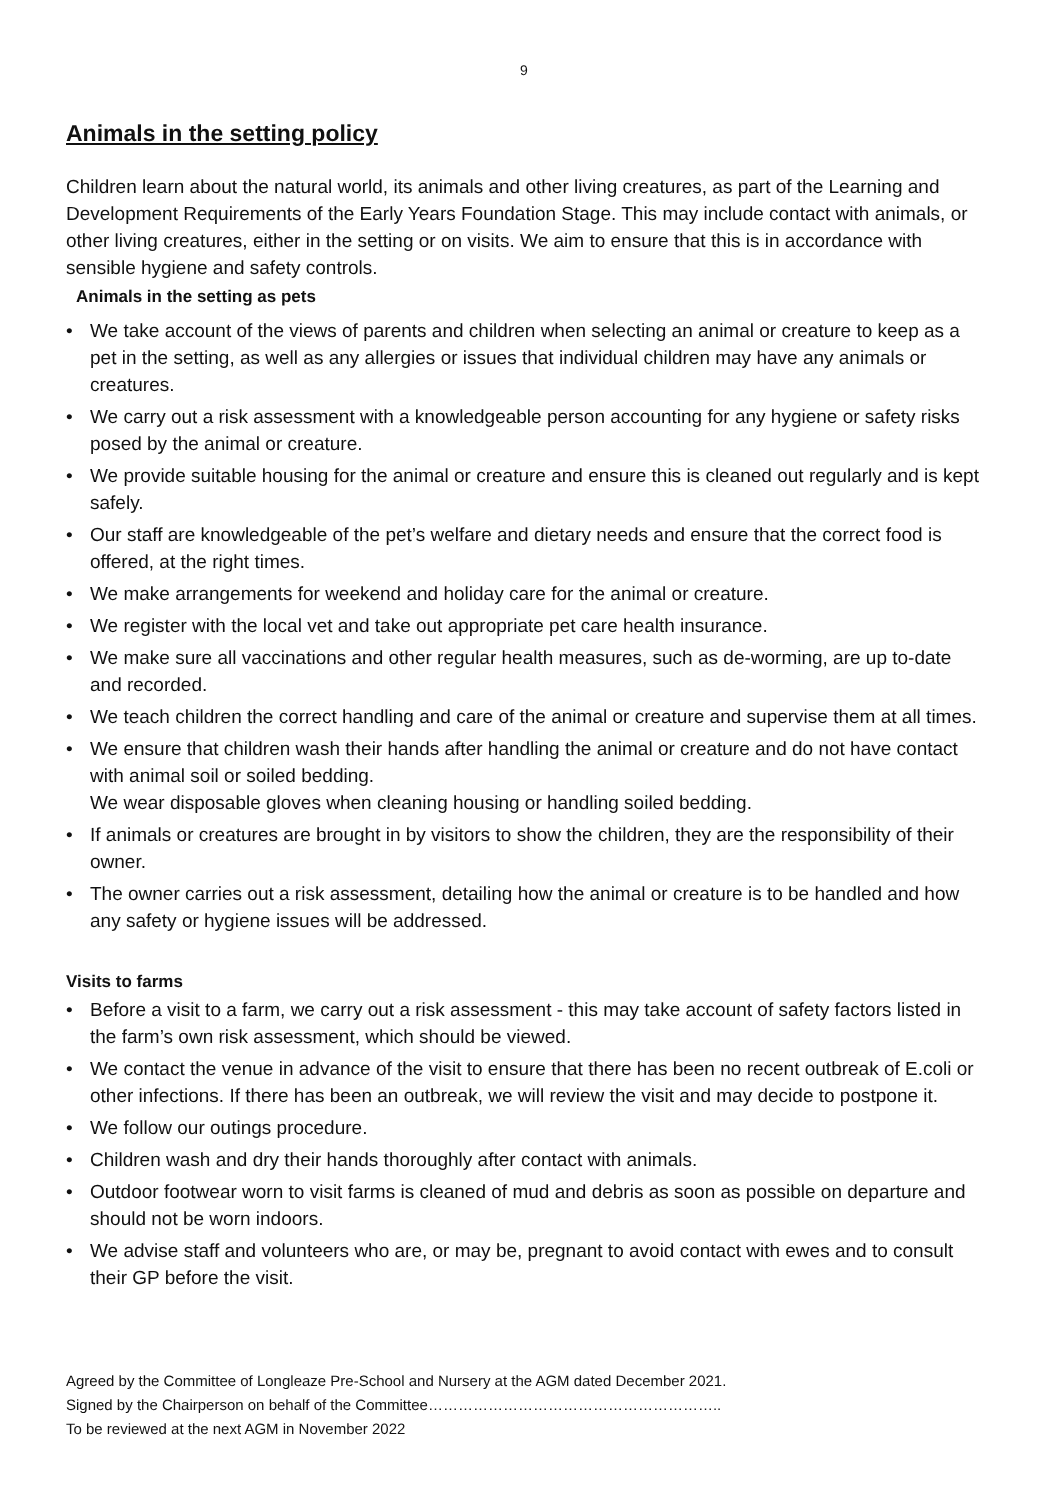9
Animals in the setting policy
Children learn about the natural world, its animals and other living creatures, as part of the Learning and Development Requirements of the Early Years Foundation Stage. This may include contact with animals, or other living creatures, either in the setting or on visits. We aim to ensure that this is in accordance with sensible hygiene and safety controls.
Animals in the setting as pets
• We take account of the views of parents and children when selecting an animal or creature to keep as a pet in the setting, as well as any allergies or issues that individual children may have any animals or creatures.
• We carry out a risk assessment with a knowledgeable person accounting for any hygiene or safety risks posed by the animal or creature.
• We provide suitable housing for the animal or creature and ensure this is cleaned out regularly and is kept safely.
• Our staff are knowledgeable of the pet’s welfare and dietary needs and ensure that the correct food is offered, at the right times.
• We make arrangements for weekend and holiday care for the animal or creature.
• We register with the local vet and take out appropriate pet care health insurance.
• We make sure all vaccinations and other regular health measures, such as de-worming, are up to-date and recorded.
• We teach children the correct handling and care of the animal or creature and supervise them at all times.
• We ensure that children wash their hands after handling the animal or creature and do not have contact with animal soil or soiled bedding.
We wear disposable gloves when cleaning housing or handling soiled bedding.
• If animals or creatures are brought in by visitors to show the children, they are the responsibility of their owner.
• The owner carries out a risk assessment, detailing how the animal or creature is to be handled and how any safety or hygiene issues will be addressed.
Visits to farms
• Before a visit to a farm, we carry out a risk assessment - this may take account of safety factors listed in the farm’s own risk assessment, which should be viewed.
• We contact the venue in advance of the visit to ensure that there has been no recent outbreak of E.coli or other infections. If there has been an outbreak, we will review the visit and may decide to postpone it.
• We follow our outings procedure.
• Children wash and dry their hands thoroughly after contact with animals.
• Outdoor footwear worn to visit farms is cleaned of mud and debris as soon as possible on departure and should not be worn indoors.
• We advise staff and volunteers who are, or may be, pregnant to avoid contact with ewes and to consult their GP before the visit.
Agreed by the Committee of Longleaze Pre-School and Nursery at the AGM dated December 2021.
Signed by the Chairperson on behalf of the Committee…………………………………………………..
To be reviewed at the next AGM in November 2022